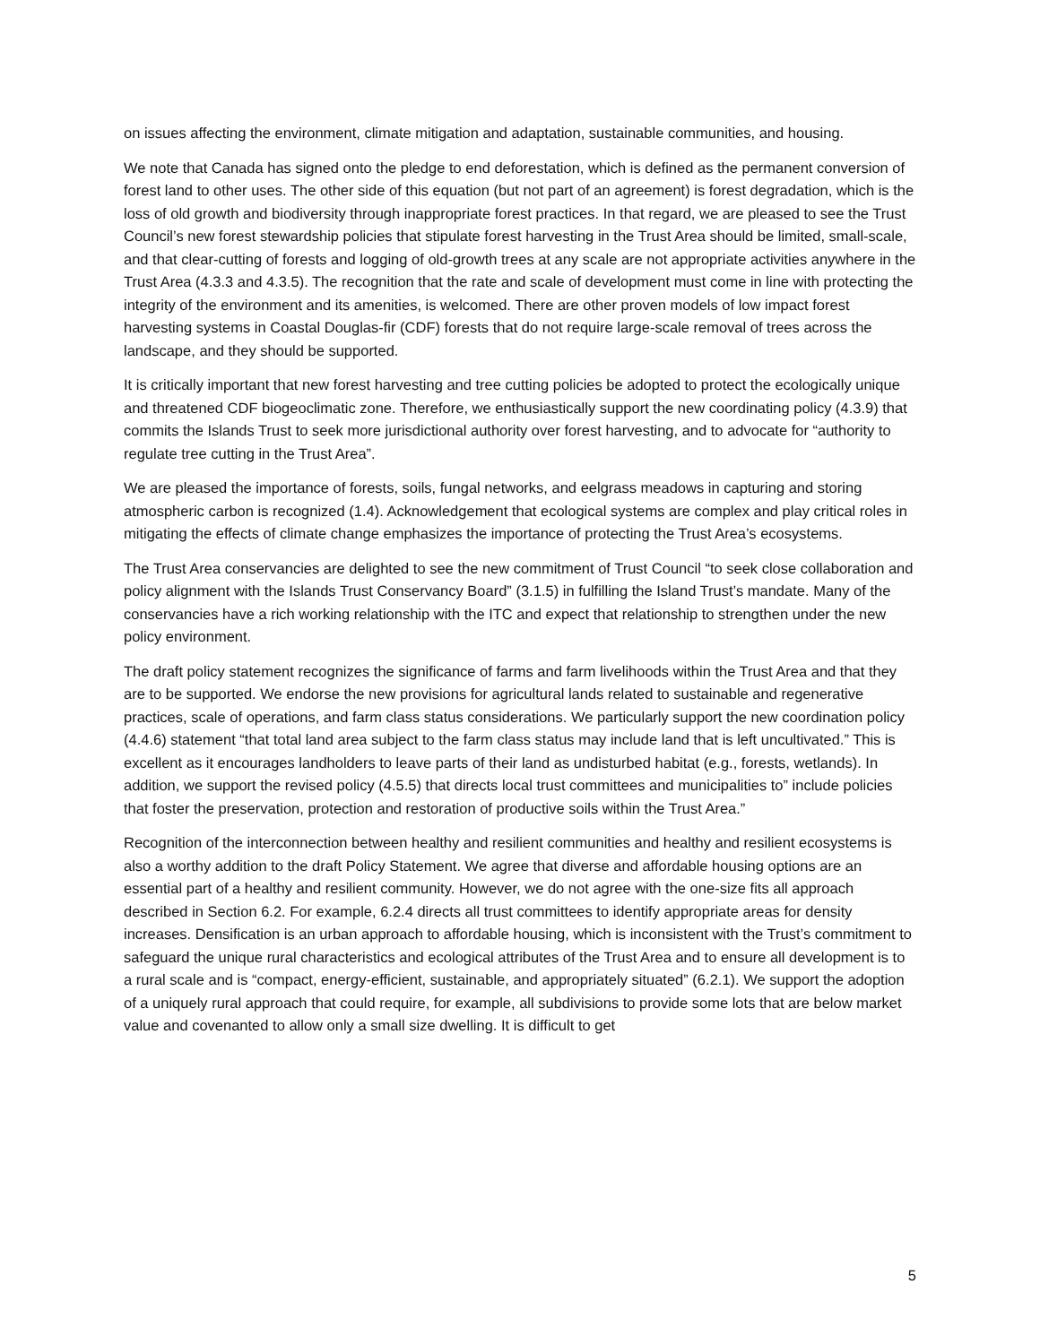on issues affecting the environment, climate mitigation and adaptation, sustainable communities, and housing.
We note that Canada has signed onto the pledge to end deforestation, which is defined as the permanent conversion of forest land to other uses. The other side of this equation (but not part of an agreement) is forest degradation, which is the loss of old growth and biodiversity through inappropriate forest practices. In that regard, we are pleased to see the Trust Council’s new forest stewardship policies that stipulate forest harvesting in the Trust Area should be limited, small-scale, and that clear-cutting of forests and logging of old-growth trees at any scale are not appropriate activities anywhere in the Trust Area (4.3.3 and 4.3.5). The recognition that the rate and scale of development must come in line with protecting the integrity of the environment and its amenities, is welcomed. There are other proven models of low impact forest harvesting systems in Coastal Douglas-fir (CDF) forests that do not require large-scale removal of trees across the landscape, and they should be supported.
It is critically important that new forest harvesting and tree cutting policies be adopted to protect the ecologically unique and threatened CDF biogeoclimatic zone. Therefore, we enthusiastically support the new coordinating policy (4.3.9) that commits the Islands Trust to seek more jurisdictional authority over forest harvesting, and to advocate for “authority to regulate tree cutting in the Trust Area”.
We are pleased the importance of forests, soils, fungal networks, and eelgrass meadows in capturing and storing atmospheric carbon is recognized (1.4). Acknowledgement that ecological systems are complex and play critical roles in mitigating the effects of climate change emphasizes the importance of protecting the Trust Area’s ecosystems.
The Trust Area conservancies are delighted to see the new commitment of Trust Council “to seek close collaboration and policy alignment with the Islands Trust Conservancy Board” (3.1.5) in fulfilling the Island Trust’s mandate. Many of the conservancies have a rich working relationship with the ITC and expect that relationship to strengthen under the new policy environment.
The draft policy statement recognizes the significance of farms and farm livelihoods within the Trust Area and that they are to be supported. We endorse the new provisions for agricultural lands related to sustainable and regenerative practices, scale of operations, and farm class status considerations. We particularly support the new coordination policy (4.4.6) statement “that total land area subject to the farm class status may include land that is left uncultivated.” This is excellent as it encourages landholders to leave parts of their land as undisturbed habitat (e.g., forests, wetlands). In addition, we support the revised policy (4.5.5) that directs local trust committees and municipalities to” include policies that foster the preservation, protection and restoration of productive soils within the Trust Area.”
Recognition of the interconnection between healthy and resilient communities and healthy and resilient ecosystems is also a worthy addition to the draft Policy Statement. We agree that diverse and affordable housing options are an essential part of a healthy and resilient community. However, we do not agree with the one-size fits all approach described in Section 6.2. For example, 6.2.4 directs all trust committees to identify appropriate areas for density increases. Densification is an urban approach to affordable housing, which is inconsistent with the Trust’s commitment to safeguard the unique rural characteristics and ecological attributes of the Trust Area and to ensure all development is to a rural scale and is “compact, energy-efficient, sustainable, and appropriately situated” (6.2.1). We support the adoption of a uniquely rural approach that could require, for example, all subdivisions to provide some lots that are below market value and covenanted to allow only a small size dwelling. It is difficult to get
5